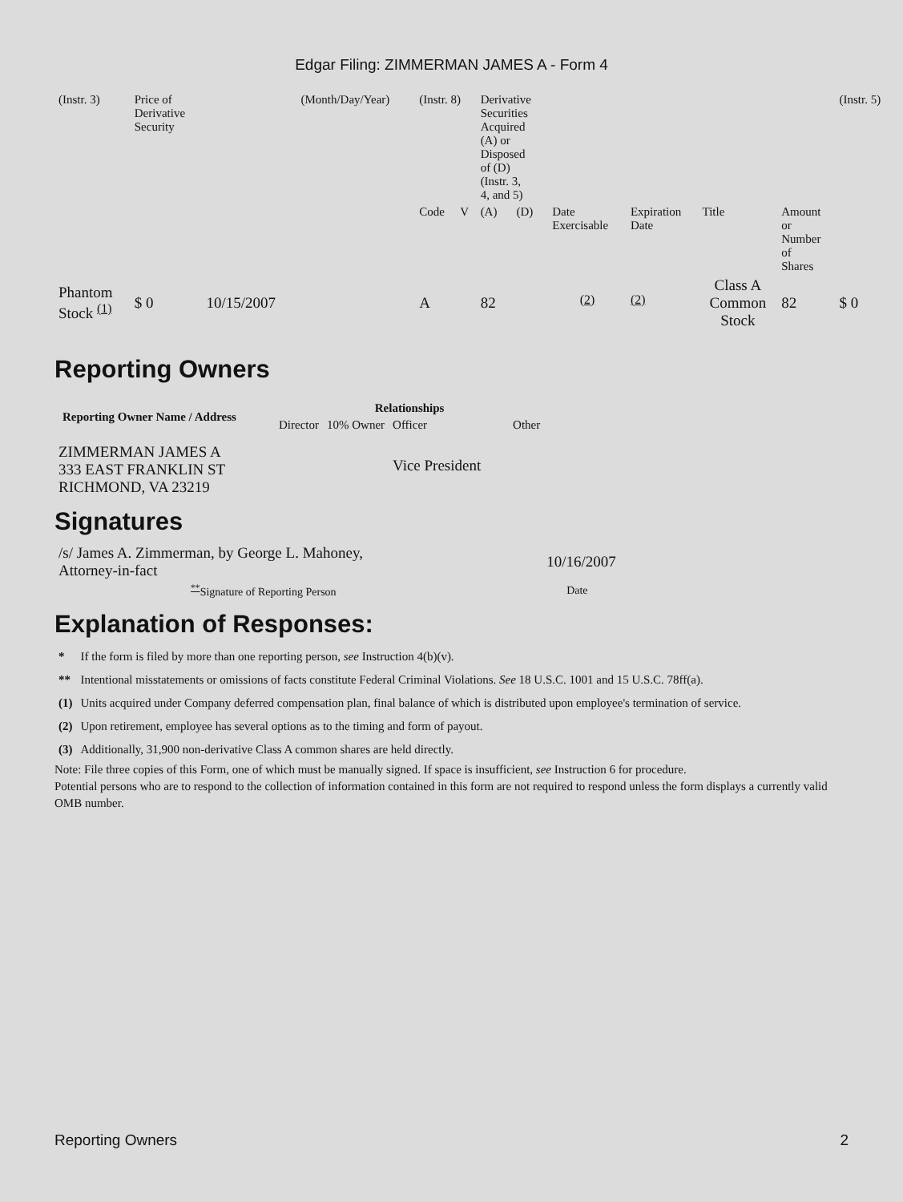Edgar Filing: ZIMMERMAN JAMES A - Form 4
| (Instr. 3) | Price of Derivative Security | | (Month/Day/Year) | (Instr. 8) | | Derivative Securities Acquired (A) or Disposed of (D) (Instr. 3, 4, and 5) | | | | | | (Instr. 5) |
| | | | | Code | V | (A) | (D) | Date Exercisable | Expiration Date | Title | Amount or Number of Shares | |
| Phantom Stock <sup>(1)</sup> | $ 0 | 10/15/2007 | | A | | 82 | | <sup>(2)</sup> | <sup>(2)</sup> | Class A Common Stock | 82 | $ 0 |
Reporting Owners
| Reporting Owner Name / Address | Relationships | | | |
| --- | --- | --- | --- | --- |
| | Director | 10% Owner | Officer | Other |
| ZIMMERMAN JAMES A 333 EAST FRANKLIN ST RICHMOND, VA 23219 | | | Vice President | |
Signatures
| /s/ James A. Zimmerman, by George L. Mahoney, Attorney-in-fact | 10/16/2007 |
| <sup>**</sup> Signature of Reporting Person | Date |
Explanation of Responses:
| * | If the form is filed by more than one reporting person, see Instruction 4(b)(v). |
| ** | Intentional misstatements or omissions of facts constitute Federal Criminal Violations. See 18 U.S.C. 1001 and 15 U.S.C. 78ff(a). |
| (1) | Units acquired under Company deferred compensation plan, final balance of which is distributed upon employee's termination of service. |
| (2) | Upon retirement, employee has several options as to the timing and form of payout. |
| (3) | Additionally, 31,900 non-derivative Class A common shares are held directly. |
Note: File three copies of this Form, one of which must be manually signed. If space is insufficient, see Instruction 6 for procedure.
Potential persons who are to respond to the collection of information contained in this form are not required to respond unless the form displays a currently valid OMB number.
Reporting Owners 2